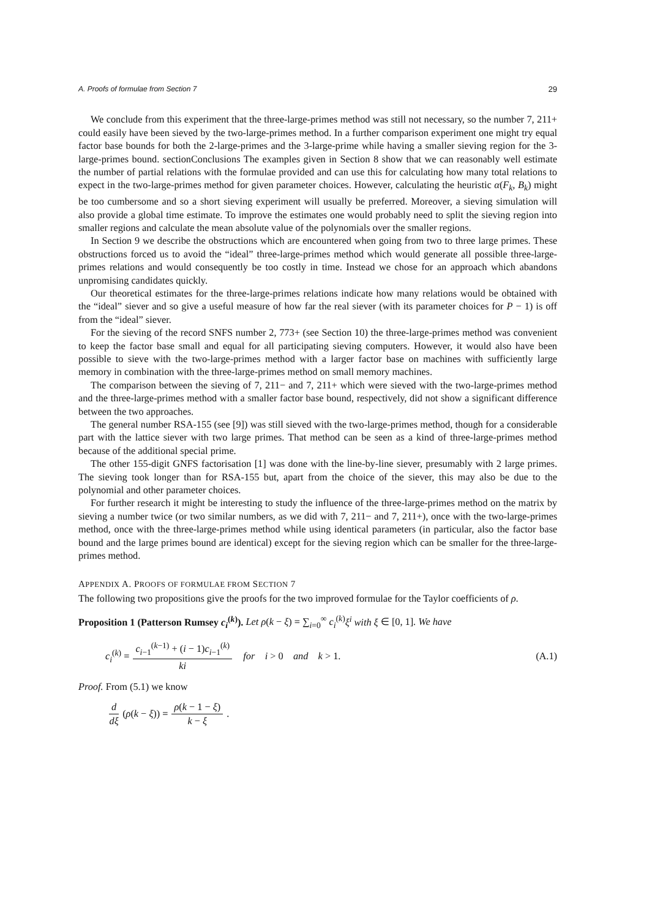A. Proofs of formulae from Section 7 29
We conclude from this experiment that the three-large-primes method was still not necessary, so the number 7, 211+ could easily have been sieved by the two-large-primes method. In a further comparison experiment one might try equal factor base bounds for both the 2-large-primes and the 3-large-prime while having a smaller sieving region for the 3-large-primes bound. sectionConclusions The examples given in Section 8 show that we can reasonably well estimate the number of partial relations with the formulae provided and can use this for calculating how many total relations to expect in the two-large-primes method for given parameter choices. However, calculating the heuristic α(F<sub>k</sub>, B<sub>k</sub>) might be too cumbersome and so a short sieving experiment will usually be preferred. Moreover, a sieving simulation will also provide a global time estimate. To improve the estimates one would probably need to split the sieving region into smaller regions and calculate the mean absolute value of the polynomials over the smaller regions.
In Section 9 we describe the obstructions which are encountered when going from two to three large primes. These obstructions forced us to avoid the “ideal” three-large-primes method which would generate all possible three-large-primes relations and would consequently be too costly in time. Instead we chose for an approach which abandons unpromising candidates quickly.
Our theoretical estimates for the three-large-primes relations indicate how many relations would be obtained with the “ideal” siever and so give a useful measure of how far the real siever (with its parameter choices for P − 1) is off from the “ideal” siever.
For the sieving of the record SNFS number 2, 773+ (see Section 10) the three-large-primes method was convenient to keep the factor base small and equal for all participating sieving computers. However, it would also have been possible to sieve with the two-large-primes method with a larger factor base on machines with sufficiently large memory in combination with the three-large-primes method on small memory machines.
The comparison between the sieving of 7, 211− and 7, 211+ which were sieved with the two-large-primes method and the three-large-primes method with a smaller factor base bound, respectively, did not show a significant difference between the two approaches.
The general number RSA-155 (see [9]) was still sieved with the two-large-primes method, though for a considerable part with the lattice siever with two large primes. That method can be seen as a kind of three-large-primes method because of the additional special prime.
The other 155-digit GNFS factorisation [1] was done with the line-by-line siever, presumably with 2 large primes. The sieving took longer than for RSA-155 but, apart from the choice of the siever, this may also be due to the polynomial and other parameter choices.
For further research it might be interesting to study the influence of the three-large-primes method on the matrix by sieving a number twice (or two similar numbers, as we did with 7, 211− and 7, 211+), once with the two-large-primes method, once with the three-large-primes method while using identical parameters (in particular, also the factor base bound and the large primes bound are identical) except for the sieving region which can be smaller for the three-large-primes method.
APPENDIX A. PROOFS OF FORMULAE FROM SECTION 7
The following two propositions give the proofs for the two improved formulae for the Taylor coefficients of ρ.
Proposition 1 (Patterson Rumsey c<sub>i</sub><sup>(k)</sup>). Let ρ(k − ξ) = ∑<sub>i=0</sub><sup>∞</sup> c<sub>i</sub><sup>(k)</sup>ξ<sup>i</sup> with ξ ∈ [0, 1]. We have
c<sub>i</sub><sup>(k)</sup> = c<sub>i−1</sub><sup>(k−1)</sup> + (i − 1)c<sub>i−1</sub><sup>(k)</sup> ki for i > 0 and k > 1. (A.1)
Proof. From (5.1) we know
d dξ (ρ(k − ξ)) = ρ(k − 1 − ξ) k − ξ.